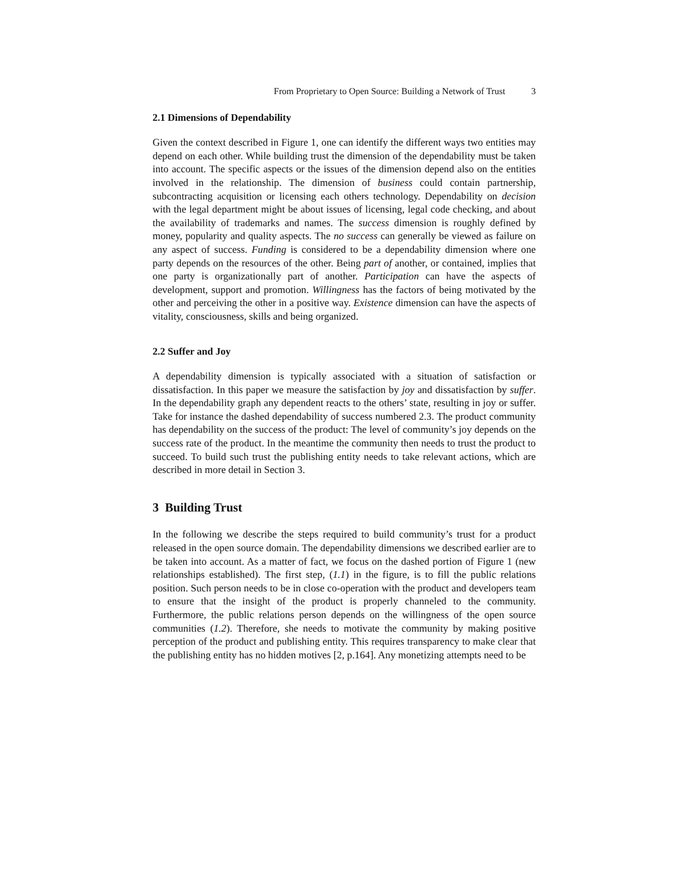From Proprietary to Open Source: Building a Network of Trust 3
2.1 Dimensions of Dependability
Given the context described in Figure 1, one can identify the different ways two entities may depend on each other. While building trust the dimension of the dependability must be taken into account. The specific aspects or the issues of the dimension depend also on the entities involved in the relationship. The dimension of business could contain partnership, subcontracting acquisition or licensing each others technology. Dependability on decision with the legal department might be about issues of licensing, legal code checking, and about the availability of trademarks and names. The success dimension is roughly defined by money, popularity and quality aspects. The no success can generally be viewed as failure on any aspect of success. Funding is considered to be a dependability dimension where one party depends on the resources of the other. Being part of another, or contained, implies that one party is organizationally part of another. Participation can have the aspects of development, support and promotion. Willingness has the factors of being motivated by the other and perceiving the other in a positive way. Existence dimension can have the aspects of vitality, consciousness, skills and being organized.
2.2 Suffer and Joy
A dependability dimension is typically associated with a situation of satisfaction or dissatisfaction. In this paper we measure the satisfaction by joy and dissatisfaction by suffer. In the dependability graph any dependent reacts to the others’ state, resulting in joy or suffer. Take for instance the dashed dependability of success numbered 2.3. The product community has dependability on the success of the product: The level of community’s joy depends on the success rate of the product. In the meantime the community then needs to trust the product to succeed. To build such trust the publishing entity needs to take relevant actions, which are described in more detail in Section 3.
3 Building Trust
In the following we describe the steps required to build community’s trust for a product released in the open source domain. The dependability dimensions we described earlier are to be taken into account. As a matter of fact, we focus on the dashed portion of Figure 1 (new relationships established). The first step, (1.1) in the figure, is to fill the public relations position. Such person needs to be in close co-operation with the product and developers team to ensure that the insight of the product is properly channeled to the community. Furthermore, the public relations person depends on the willingness of the open source communities (1.2). Therefore, she needs to motivate the community by making positive perception of the product and publishing entity. This requires transparency to make clear that the publishing entity has no hidden motives [2, p.164]. Any monetizing attempts need to be